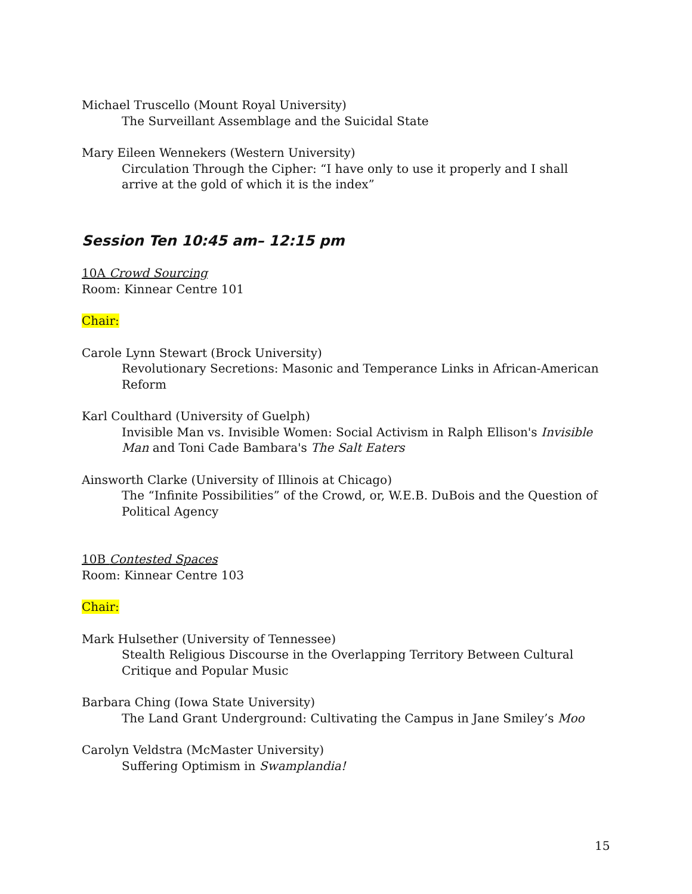Michael Truscello (Mount Royal University)
The Surveillant Assemblage and the Suicidal State
Mary Eileen Wennekers (Western University)
Circulation Through the Cipher: “I have only to use it properly and I shall arrive at the gold of which it is the index”
Session Ten 10:45 am– 12:15 pm
10A Crowd Sourcing
Room: Kinnear Centre 101
Chair:
Carole Lynn Stewart (Brock University)
Revolutionary Secretions: Masonic and Temperance Links in African-American Reform
Karl Coulthard (University of Guelph)
Invisible Man vs. Invisible Women: Social Activism in Ralph Ellison's Invisible Man and Toni Cade Bambara's The Salt Eaters
Ainsworth Clarke (University of Illinois at Chicago)
The “Infinite Possibilities” of the Crowd, or, W.E.B. DuBois and the Question of Political Agency
10B Contested Spaces
Room: Kinnear Centre 103
Chair:
Mark Hulsether (University of Tennessee)
Stealth Religious Discourse in the Overlapping Territory Between Cultural Critique and Popular Music
Barbara Ching (Iowa State University)
The Land Grant Underground: Cultivating the Campus in Jane Smiley’s Moo
Carolyn Veldstra (McMaster University)
Suffering Optimism in Swamplandia!
15